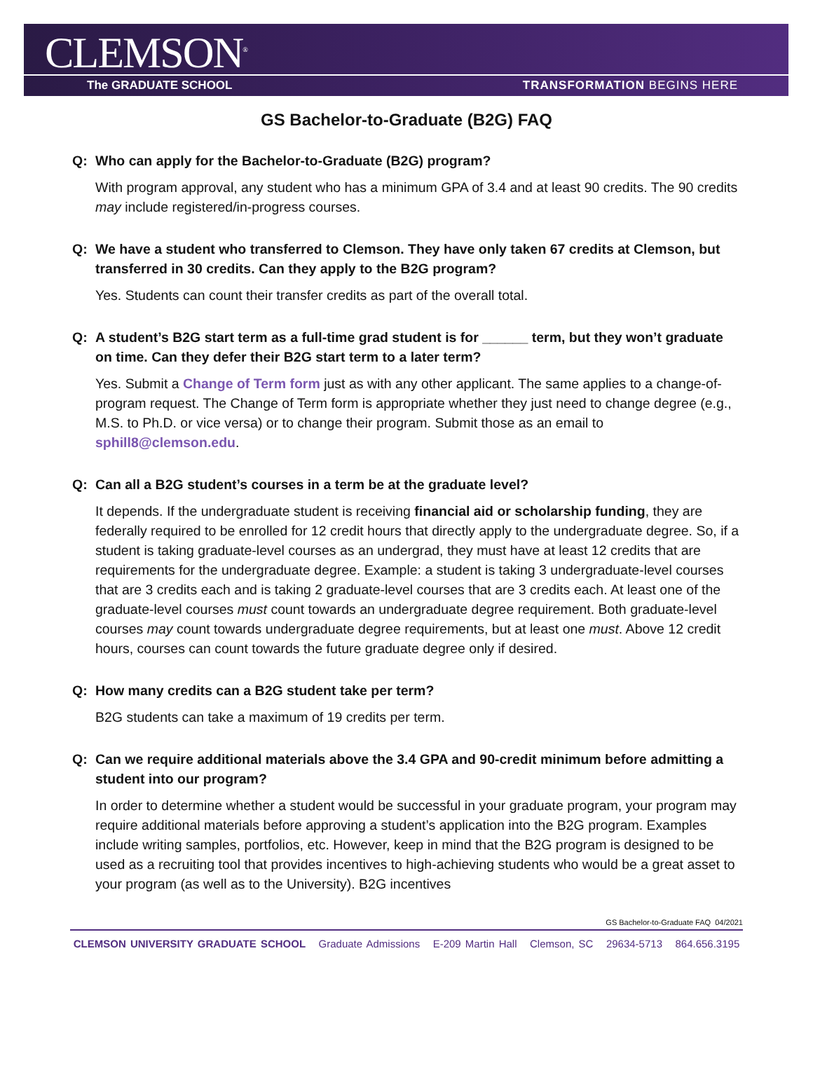CLEMSON<sup>®</sup>
The GRADUATE SCHOOL TRANSFORMATION BEGINS HERE
GS Bachelor-to-Graduate (B2G) FAQ
Q: Who can apply for the Bachelor-to-Graduate (B2G) program?
With program approval, any student who has a minimum GPA of 3.4 and at least 90 credits. The 90 credits may include registered/in-progress courses.
Q: We have a student who transferred to Clemson. They have only taken 67 credits at Clemson, but transferred in 30 credits. Can they apply to the B2G program?
Yes. Students can count their transfer credits as part of the overall total.
Q: A student’s B2G start term as a full-time grad student is for ______ term, but they won’t graduate on time. Can they defer their B2G start term to a later term?
Yes. Submit a Change of Term form just as with any other applicant. The same applies to a change-of-program request. The Change of Term form is appropriate whether they just need to change degree (e.g., M.S. to Ph.D. or vice versa) or to change their program. Submit those as an email to sphill8@clemson.edu.
Q: Can all a B2G student’s courses in a term be at the graduate level?
It depends. If the undergraduate student is receiving financial aid or scholarship funding, they are federally required to be enrolled for 12 credit hours that directly apply to the undergraduate degree. So, if a student is taking graduate-level courses as an undergrad, they must have at least 12 credits that are requirements for the undergraduate degree. Example: a student is taking 3 undergraduate-level courses that are 3 credits each and is taking 2 graduate-level courses that are 3 credits each. At least one of the graduate-level courses must count towards an undergraduate degree requirement. Both graduate-level courses may count towards undergraduate degree requirements, but at least one must. Above 12 credit hours, courses can count towards the future graduate degree only if desired.
Q: How many credits can a B2G student take per term?
B2G students can take a maximum of 19 credits per term.
Q: Can we require additional materials above the 3.4 GPA and 90-credit minimum before admitting a student into our program?
In order to determine whether a student would be successful in your graduate program, your program may require additional materials before approving a student’s application into the B2G program. Examples include writing samples, portfolios, etc. However, keep in mind that the B2G program is designed to be used as a recruiting tool that provides incentives to high-achieving students who would be a great asset to your program (as well as to the University). B2G incentives
GS Bachelor-to-Graduate FAQ 04/2021
CLEMSON UNIVERSITY GRADUATE SCHOOL Graduate Admissions E-209 Martin Hall Clemson, SC 29634-5713 864.656.3195